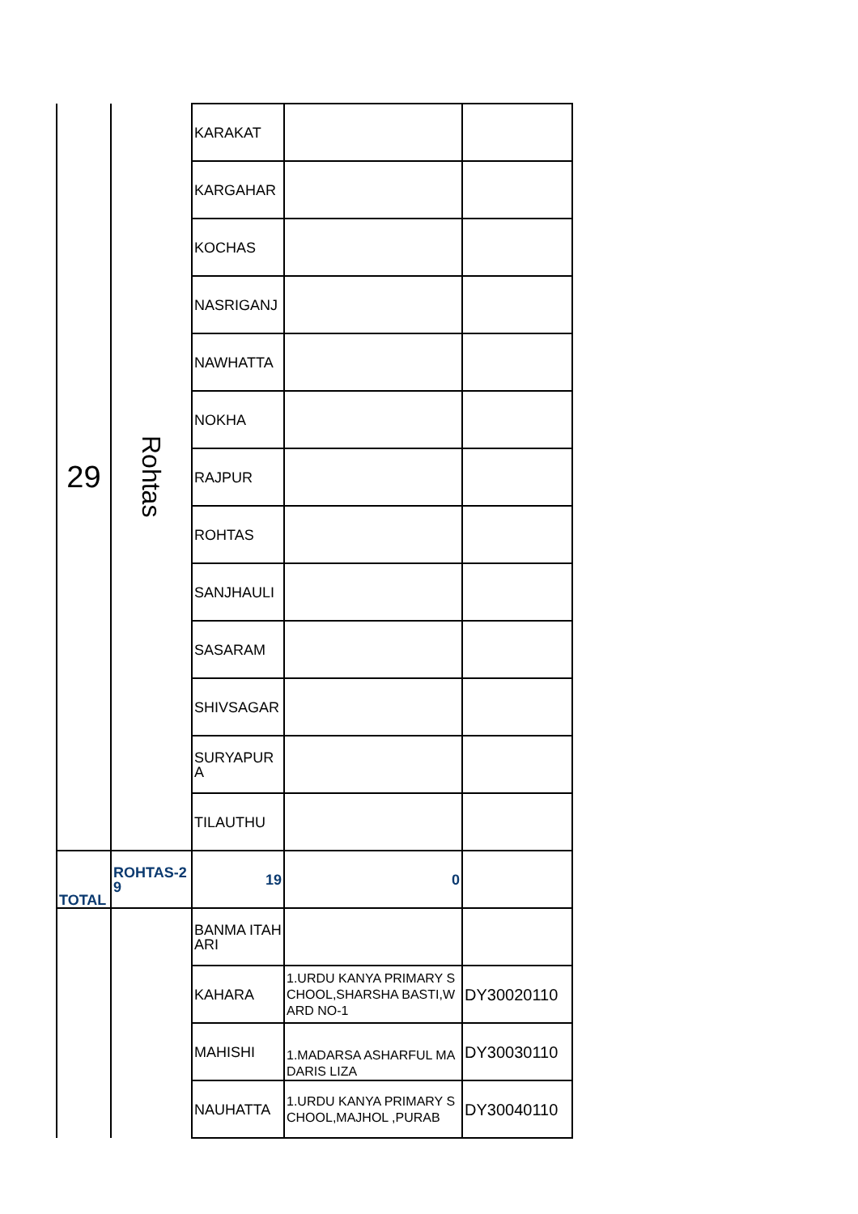| 29 | Rohtas | KARAKAT | | |
| | | KARGAHAR | | |
| | | KOCHAS | | |
| | | NASRIGANJ | | |
| | | NAWHATTA | | |
| | | NOKHA | | |
| | | RAJPUR | | |
| | | ROHTAS | | |
| | | SANJHAULI | | |
| | | SASARAM | | |
| | | SHIVSAGAR | | |
| | | SURYAPURA | | |
| | | TILAUTHU | | |
| TOTAL | ROHTAS-29 | 19 | 0 | |
| | | BANMA ITAHARI | | |
| | | KAHARA | 1.URDU KANYA PRIMARY SCHOOL,SHARSHA BASTI,WARD NO-1 | DY30020110 |
| | | MAHISHI | 1.MADARSA ASHARFUL MADARIS LIZA | DY30030110 |
| | | NAUHATTA | 1.URDU KANYA PRIMARY SCHOOL,MAJHOL ,PURAB | DY30040110 |